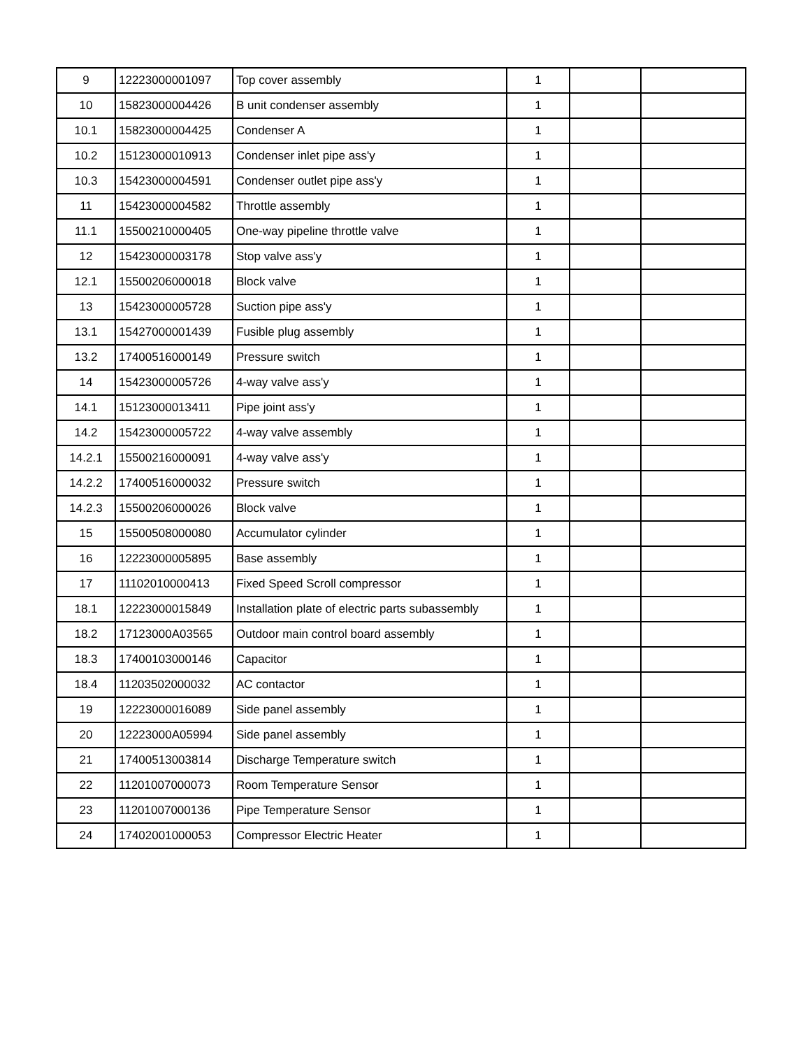| 9 | 12223000001097 | Top cover assembly | 1 | | |
| 10 | 15823000004426 | B unit condenser assembly | 1 | | |
| 10.1 | 15823000004425 | Condenser A | 1 | | |
| 10.2 | 15123000010913 | Condenser inlet pipe ass'y | 1 | | |
| 10.3 | 15423000004591 | Condenser outlet pipe ass'y | 1 | | |
| 11 | 15423000004582 | Throttle assembly | 1 | | |
| 11.1 | 15500210000405 | One-way pipeline throttle valve | 1 | | |
| 12 | 15423000003178 | Stop valve ass'y | 1 | | |
| 12.1 | 15500206000018 | Block valve | 1 | | |
| 13 | 15423000005728 | Suction pipe ass'y | 1 | | |
| 13.1 | 15427000001439 | Fusible plug assembly | 1 | | |
| 13.2 | 17400516000149 | Pressure switch | 1 | | |
| 14 | 15423000005726 | 4-way valve ass'y | 1 | | |
| 14.1 | 15123000013411 | Pipe joint ass'y | 1 | | |
| 14.2 | 15423000005722 | 4-way valve assembly | 1 | | |
| 14.2.1 | 15500216000091 | 4-way valve ass'y | 1 | | |
| 14.2.2 | 17400516000032 | Pressure switch | 1 | | |
| 14.2.3 | 15500206000026 | Block valve | 1 | | |
| 15 | 15500508000080 | Accumulator cylinder | 1 | | |
| 16 | 12223000005895 | Base assembly | 1 | | |
| 17 | 11102010000413 | Fixed Speed Scroll compressor | 1 | | |
| 18.1 | 12223000015849 | Installation plate of electric parts subassembly | 1 | | |
| 18.2 | 17123000A03565 | Outdoor main control board assembly | 1 | | |
| 18.3 | 17400103000146 | Capacitor | 1 | | |
| 18.4 | 11203502000032 | AC contactor | 1 | | |
| 19 | 12223000016089 | Side panel assembly | 1 | | |
| 20 | 12223000A05994 | Side panel assembly | 1 | | |
| 21 | 17400513003814 | Discharge Temperature switch | 1 | | |
| 22 | 11201007000073 | Room Temperature Sensor | 1 | | |
| 23 | 11201007000136 | Pipe Temperature Sensor | 1 | | |
| 24 | 17402001000053 | Compressor Electric Heater | 1 | | |